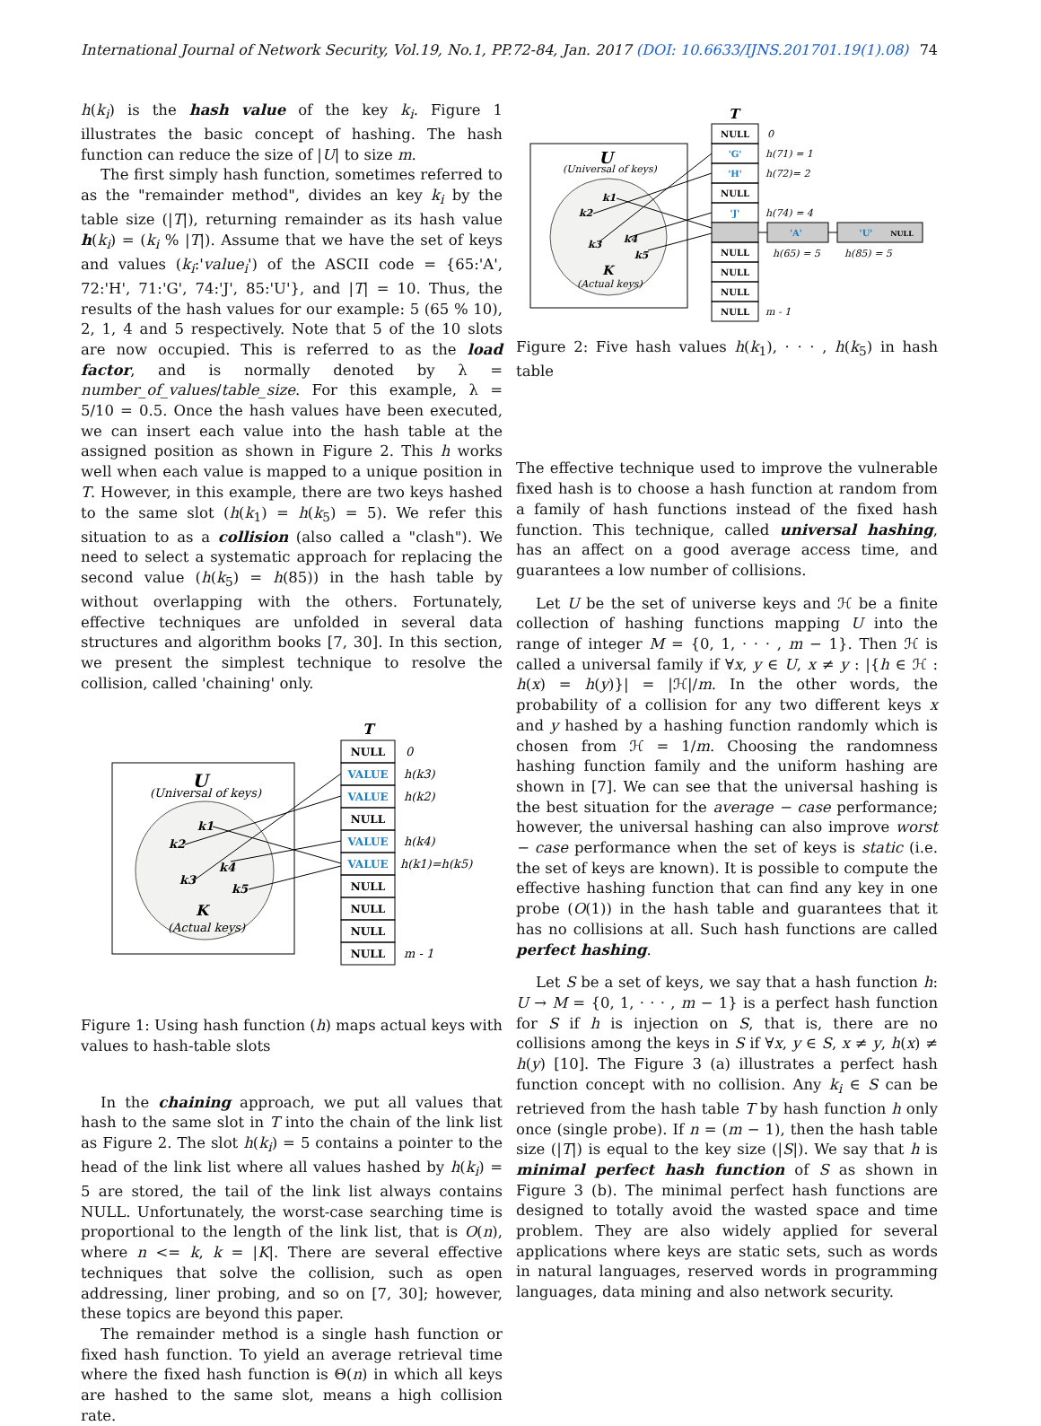International Journal of Network Security, Vol.19, No.1, PP.72-84, Jan. 2017 (DOI: 10.6633/IJNS.201701.19(1).08) 74
h(k<sub>i</sub>) is the hash value of the key k<sub>i</sub>. Figure 1 illustrates the basic concept of hashing. The hash function can reduce the size of |U| to size m.
The first simply hash function, sometimes referred to as the "remainder method", divides an key k<sub>i</sub> by the table size (|T|), returning remainder as its hash value h(k<sub>i</sub>) = (k<sub>i</sub> % |T|). Assume that we have the set of keys and values (k<sub>i</sub>:'value<sub>i</sub>') of the ASCII code = {65:'A', 72:'H', 71:'G', 74:'J', 85:'U'}, and |T| = 10. Thus, the results of the hash values for our example: 5 (65 % 10), 2, 1, 4 and 5 respectively. Note that 5 of the 10 slots are now occupied. This is referred to as the load factor, and is normally denoted by λ = number_of_values/table_size. For this example, λ = 5/10 = 0.5. Once the hash values have been executed, we can insert each value into the hash table at the assigned position as shown in Figure 2. This h works well when each value is mapped to a unique position in T. However, in this example, there are two keys hashed to the same slot (h(k<sub>1</sub>) = h(k<sub>5</sub>) = 5). We refer this situation to as a collision (also called a "clash"). We need to select a systematic approach for replacing the second value (h(k<sub>5</sub>) = h(85)) in the hash table by without overlapping with the others. Fortunately, effective techniques are unfolded in several data structures and algorithm books [7, 30]. In this section, we present the simplest technique to resolve the collision, called 'chaining' only.
U
(Universal of keys)
K
(Actual keys)
k1
k2
k3
k4
k5
T
NULL
VALUE
VALUE
NULL
VALUE
VALUE
NULL
NULL
NULL
NULL
0
h(k3)
h(k2)
h(k4)
h(k1)=h(k5)
m - 1
Figure 1: Using hash function (h) maps actual keys with values to hash-table slots
In the chaining approach, we put all values that hash to the same slot in T into the chain of the link list as Figure 2. The slot h(k<sub>i</sub>) = 5 contains a pointer to the head of the link list where all values hashed by h(k<sub>i</sub>) = 5 are stored, the tail of the link list always contains NULL. Unfortunately, the worst-case searching time is proportional to the length of the link list, that is O(n), where n <= k, k = |K|. There are several effective techniques that solve the collision, such as open addressing, liner probing, and so on [7, 30]; however, these topics are beyond this paper.
The remainder method is a single hash function or fixed hash function. To yield an average retrieval time where the fixed hash function is Θ(n) in which all keys are hashed to the same slot, means a high collision rate.
U
(Universal of keys)
K
(Actual keys)
T
NULL
'G'
'H'
NULL
'J'
NULL
NULL
NULL
NULL
'A'
'U'
NULL
0
h(71) = 1
h(72)= 2
h(74) = 4
h(65) = 5
h(85) = 5
m - 1
k1
k2
k3
k4
k5
Figure 2: Five hash values h(k<sub>1</sub>), · · · , h(k<sub>5</sub>) in hash table
The effective technique used to improve the vulnerable fixed hash is to choose a hash function at random from a family of hash functions instead of the fixed hash function. This technique, called universal hashing, has an affect on a good average access time, and guarantees a low number of collisions.
Let U be the set of universe keys and ℋ be a finite collection of hashing functions mapping U into the range of integer M = {0, 1, · · · , m − 1}. Then ℋ is called a universal family if ∀x, y ∈ U, x ≠ y : |{h ∈ ℋ : h(x) = h(y)}| = |ℋ|/m. In the other words, the probability of a collision for any two different keys x and y hashed by a hashing function randomly which is chosen from ℋ = 1/m. Choosing the randomness hashing function family and the uniform hashing are shown in [7]. We can see that the universal hashing is the best situation for the average − case performance; however, the universal hashing can also improve worst − case performance when the set of keys is static (i.e. the set of keys are known). It is possible to compute the effective hashing function that can find any key in one probe (O(1)) in the hash table and guarantees that it has no collisions at all. Such hash functions are called perfect hashing.
Let S be a set of keys, we say that a hash function h: U → M = {0, 1, · · · , m − 1} is a perfect hash function for S if h is injection on S, that is, there are no collisions among the keys in S if ∀x, y ∈ S, x ≠ y, h(x) ≠ h(y) [10]. The Figure 3 (a) illustrates a perfect hash function concept with no collision. Any k<sub>i</sub> ∈ S can be retrieved from the hash table T by hash function h only once (single probe). If n = (m − 1), then the hash table size (|T|) is equal to the key size (|S|). We say that h is minimal perfect hash function of S as shown in Figure 3 (b). The minimal perfect hash functions are designed to totally avoid the wasted space and time problem. They are also widely applied for several applications where keys are static sets, such as words in natural languages, reserved words in programming languages, data mining and also network security.